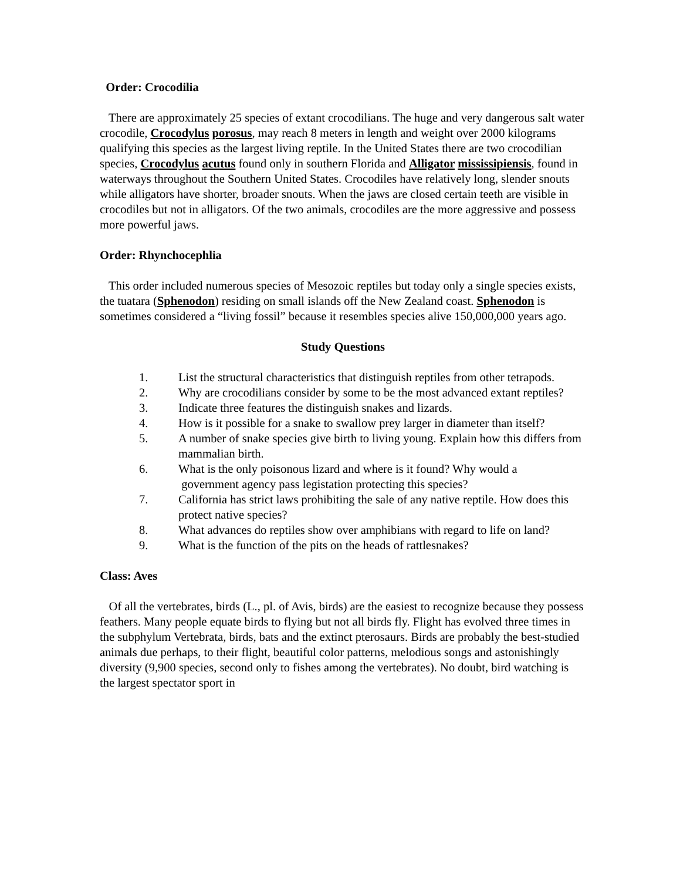Order: Crocodilia
There are approximately 25 species of extant crocodilians. The huge and very dangerous salt water crocodile, Crocodylus porosus, may reach 8 meters in length and weight over 2000 kilograms qualifying this species as the largest living reptile. In the United States there are two crocodilian species, Crocodylus acutus found only in southern Florida and Alligator mississipiensis, found in waterways throughout the Southern United States. Crocodiles have relatively long, slender snouts while alligators have shorter, broader snouts. When the jaws are closed certain teeth are visible in crocodiles but not in alligators. Of the two animals, crocodiles are the more aggressive and possess more powerful jaws.
Order: Rhynchocephlia
This order included numerous species of Mesozoic reptiles but today only a single species exists, the tuatara (Sphenodon) residing on small islands off the New Zealand coast. Sphenodon is sometimes considered a “living fossil” because it resembles species alive 150,000,000 years ago.
Study Questions
1. List the structural characteristics that distinguish reptiles from other tetrapods.
2. Why are crocodilians consider by some to be the most advanced extant reptiles?
3. Indicate three features the distinguish snakes and lizards.
4. How is it possible for a snake to swallow prey larger in diameter than itself?
5. A number of snake species give birth to living young. Explain how this differs from mammalian birth.
6. What is the only poisonous lizard and where is it found? Why would a
government agency pass legistation protecting this species?
7. California has strict laws prohibiting the sale of any native reptile. How does this protect native species?
8. What advances do reptiles show over amphibians with regard to life on land?
9. What is the function of the pits on the heads of rattlesnakes?
Class: Aves
Of all the vertebrates, birds (L., pl. of Avis, birds) are the easiest to recognize because they possess feathers. Many people equate birds to flying but not all birds fly. Flight has evolved three times in the subphylum Vertebrata, birds, bats and the extinct pterosaurs. Birds are probably the best-studied animals due perhaps, to their flight, beautiful color patterns, melodious songs and astonishingly diversity (9,900 species, second only to fishes among the vertebrates). No doubt, bird watching is the largest spectator sport in